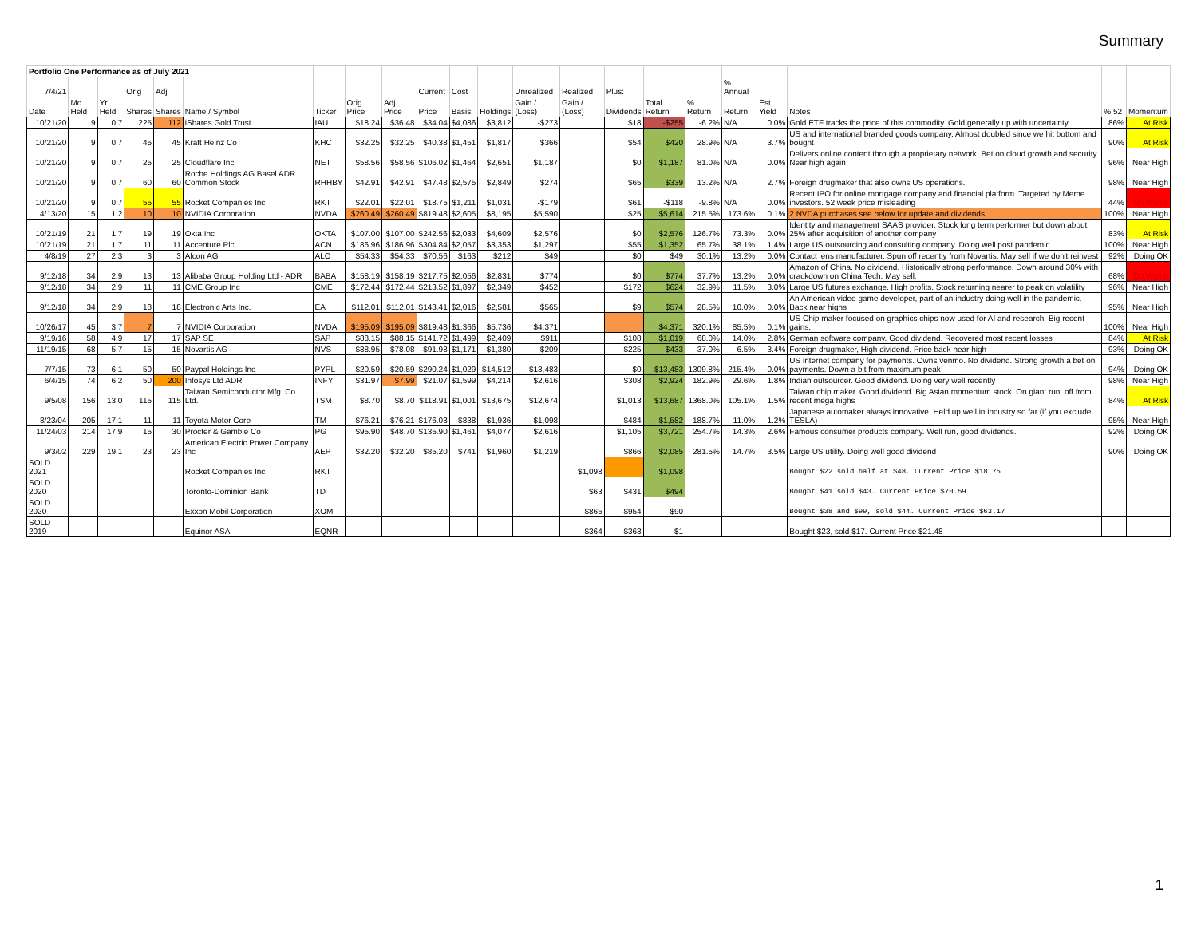Summary
| Portfolio One Performance as of July 2021 | | | | | | | | | | | | | | | | | | | | | |
| 7/4/21 | | | Orig | Adj | | | | | Current | Cost | | Unrealized | Realized | Plus: | | | % Annual | | | | |
| Date | Mo Held | Yr Held | Shares | Shares | Name / Symbol | Ticker | Orig Price | Adj Price | Price | Basis | Holdings | Gain / (Loss) | Gain / (Loss) | Dividends | Total Return | % Return | Return | Est Yield | Notes | % 52 | Momentum |
| 10/21/20 | 9 | 0.7 | 225 | 112 | iShares Gold Trust | IAU | $18.24 | $36.48 | $34.04 | $4,086 | $3,812 | -$273 | | $18 | -$255 | -6.2% | N/A | 0.0% | Gold ETF tracks the price of this commodity. Gold generally up with uncertainty | 86% | At Risk |
| 10/21/20 | 9 | 0.7 | 45 | 45 | Kraft Heinz Co | KHC | $32.25 | $32.25 | $40.38 | $1,451 | $1,817 | $366 | | $54 | $420 | 28.9% | N/A | 3.7% | US and international branded goods company. Almost doubled since we hit bottom and bought | 90% | At Risk |
| 10/21/20 | 9 | 0.7 | 25 | 25 | Cloudflare Inc | NET | $58.56 | $58.56 | $106.02 | $1,464 | $2,651 | $1,187 | | $0 | $1,187 | 81.0% | N/A | 0.0% | Delivers online content through a proprietary network. Bet on cloud growth and security. Near high again | 96% | Near High |
| 10/21/20 | 9 | 0.7 | 60 | 60 | Roche Holdings AG Basel ADR Common Stock | RHHBY | $42.91 | $42.91 | $47.48 | $2,575 | $2,849 | $274 | | $65 | $339 | 13.2% | N/A | 2.7% | Foreign drugmaker that also owns US operations. | 98% | Near High |
| 10/21/20 | 9 | 0.7 | 55 | 55 | Rocket Companies Inc | RKT | $22.01 | $22.01 | $18.75 | $1,211 | $1,031 | -$179 | | $61 | -$118 | -9.8% | N/A | 0.0% | Recent IPO for online mortgage company and financial platform. Targeted by Meme investors. 52 week price misleading | 44% | On Watch |
| 4/13/20 | 15 | 1.2 | 10 | 10 | NVIDIA Corporation | NVDA | $260.49 | $260.49 | $819.48 | $2,605 | $8,195 | $5,590 | | $25 | $5,614 | 215.5% | 173.6% | 0.1% | 2 NVDA purchases see below for update and dividends | 100% | Near High |
| 10/21/19 | 21 | 1.7 | 19 | 19 | Okta Inc | OKTA | $107.00 | $107.00 | $242.56 | $2,033 | $4,609 | $2,576 | | $0 | $2,576 | 126.7% | 73.3% | 0.0% | Identity and management SAAS provider. Stock long term performer but down about 25% after acquisition of another company | 83% | At Risk |
| 10/21/19 | 21 | 1.7 | 11 | 11 | Accenture Plc | ACN | $186.96 | $186.96 | $304.84 | $2,057 | $3,353 | $1,297 | | $55 | $1,352 | 65.7% | 38.1% | 1.4% | Large US outsourcing and consulting company. Doing well post pandemic | 100% | Near High |
| 4/8/19 | 27 | 2.3 | 3 | 3 | Alcon AG | ALC | $54.33 | $54.33 | $70.56 | $163 | $212 | $49 | | $0 | $49 | 30.1% | 13.2% | 0.0% | Contact lens manufacturer. Spun off recently from Novartis. May sell if we don't reinvest | 92% | Doing OK |
| 9/12/18 | 34 | 2.9 | 13 | 13 | Alibaba Group Holding Ltd - ADR | BABA | $158.19 | $158.19 | $217.75 | $2,056 | $2,831 | $774 | | $0 | $774 | 37.7% | 13.2% | 0.0% | Amazon of China. No dividend. Historically strong performance. Down around 30% with crackdown on China Tech. May sell. | 68% | On Watch |
| 9/12/18 | 34 | 2.9 | 11 | 11 | CME Group Inc | CME | $172.44 | $172.44 | $213.52 | $1,897 | $2,349 | $452 | | $172 | $624 | 32.9% | 11.5% | 3.0% | Large US futures exchange. High profits. Stock returning nearer to peak on volatility | 96% | Near High |
| 9/12/18 | 34 | 2.9 | 18 | 18 | Electronic Arts Inc. | EA | $112.01 | $112.01 | $143.41 | $2,016 | $2,581 | $565 | | $9 | $574 | 28.5% | 10.0% | 0.0% | An American video game developer, part of an industry doing well in the pandemic. Back near highs | 95% | Near High |
| 10/26/17 | 45 | 3.7 | 7 | 7 | NVIDIA Corporation | NVDA | $195.09 | $195.09 | $819.48 | $1,366 | $5,736 | $4,371 | | | $4,371 | 320.1% | 85.5% | 0.1% | US Chip maker focused on graphics chips now used for AI and research. Big recent gains. | 100% | Near High |
| 9/19/16 | 58 | 4.9 | 17 | 17 | SAP SE | SAP | $88.15 | $88.15 | $141.72 | $1,499 | $2,409 | $911 | | $108 | $1,019 | 68.0% | 14.0% | 2.8% | German software company. Good dividend. Recovered most recent losses | 84% | At Risk |
| 11/19/15 | 68 | 5.7 | 15 | 15 | Novartis AG | NVS | $88.95 | $78.08 | $91.98 | $1,171 | $1,380 | $209 | | $225 | $433 | 37.0% | 6.5% | 3.4% | Foreign drugmaker, High dividend. Price back near high | 93% | Doing OK |
| 7/7/15 | 73 | 6.1 | 50 | 50 | Paypal Holdings Inc | PYPL | $20.59 | $20.59 | $290.24 | $1,029 | $14,512 | $13,483 | | $0 | $13,483 | 1309.8% | 215.4% | 0.0% | US internet company for payments. Owns venmo. No dividend. Strong growth a bet on payments. Down a bit from maximum peak | 94% | Doing OK |
| 6/4/15 | 74 | 6.2 | 50 | 200 | Infosys Ltd ADR | INFY | $31.97 | $7.99 | $21.07 | $1,599 | $4,214 | $2,616 | | $308 | $2,924 | 182.9% | 29.6% | 1.8% | Indian outsourcer. Good dividend. Doing very well recently | 98% | Near High |
| 9/5/08 | 156 | 13.0 | 115 | 115 | Taiwan Semiconductor Mfg. Co. Ltd. | TSM | $8.70 | $8.70 | $118.91 | $1,001 | $13,675 | $12,674 | | $1,013 | $13,687 | 1368.0% | 105.1% | 1.5% | Taiwan chip maker. Good dividend. Big Asian momentum stock. On giant run, off from recent mega highs | 84% | At Risk |
| 8/23/04 | 205 | 17.1 | 11 | 11 | Toyota Motor Corp | TM | $76.21 | $76.21 | $176.03 | $838 | $1,936 | $1,098 | | $484 | $1,582 | 188.7% | 11.0% | 1.2% | Japanese automaker always innovative. Held up well in industry so far (if you exclude TESLA) | 95% | Near High |
| 11/24/03 | 214 | 17.9 | 15 | 30 | Procter & Gamble Co | PG | $95.90 | $48.70 | $135.90 | $1,461 | $4,077 | $2,616 | | $1,105 | $3,721 | 254.7% | 14.3% | 2.6% | Famous consumer products company. Well run, good dividends. | 92% | Doing OK |
| 9/3/02 | 229 | 19.1 | 23 | 23 | American Electric Power Company Inc | AEP | $32.20 | $32.20 | $85.20 | $741 | $1,960 | $1,219 | | $866 | $2,085 | 281.5% | 14.7% | 3.5% | Large US utility. Doing well good dividend | 90% | Doing OK |
| SOLD 2021 | | | | | Rocket Companies Inc | RKT | | | | | | | $1,098 | | $1,098 | | | | Bought $22 sold half at $48. Current Price $18.75 | | |
| SOLD 2020 | | | | | Toronto-Dominion Bank | TD | | | | | | | $63 | $431 | $494 | | | | Bought $41 sold $43. Current Price $70.59 | | |
| SOLD 2020 | | | | | Exxon Mobil Corporation | XOM | | | | | | | -$865 | $954 | $90 | | | | Bought $38 and $99, sold $44. Current Price $63.17 | | |
| SOLD 2019 | | | | | Equinor ASA | EQNR | | | | | | | -$364 | $363 | -$1 | | | | Bought $23, sold $17. Current Price $21.48 | | |
1